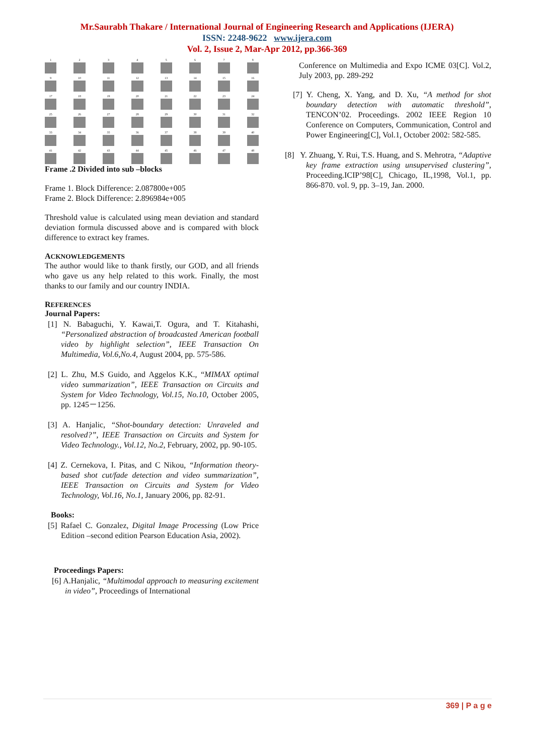Mr.Saurabh Thakare / International Journal of Engineering Research and Applications (IJERA)
ISSN: 2248-9622 www.ijera.com
Vol. 2, Issue 2, Mar-Apr 2012, pp.366-369
1
2
3
4
5
6
7
8
9
10
11
12
13
14
15
16
17
18
19
20
21
22
23
24
25
26
27
28
29
30
31
32
33
34
35
36
37
38
39
40
41
42
43
44
45
46
47
48
Frame .2 Divided into sub –blocks
Frame 1. Block Difference: 2.087800e+005
Frame 2. Block Difference: 2.896984e+005
Threshold value is calculated using mean deviation and standard deviation formula discussed above and is compared with block difference to extract key frames.
ACKNOWLEDGEMENTS
The author would like to thank firstly, our GOD, and all friends who gave us any help related to this work. Finally, the most thanks to our family and our country INDIA.
REFERENCES
Journal Papers:
[1] N. Babaguchi, Y. Kawai,T. Ogura, and T. Kitahashi, “Personalized abstraction of broadcasted American football video by highlight selection”, IEEE Transaction On Multimedia, Vol.6,No.4, August 2004, pp. 575-586.
[2] L. Zhu, M.S Guido, and Aggelos K.K., “MIMAX optimal video summarization”, IEEE Transaction on Circuits and System for Video Technology, Vol.15, No.10, October 2005, pp. 1245－1256.
[3] A. Hanjalic, “Shot-boundary detection: Unraveled and resolved?”, IEEE Transaction on Circuits and System for Video Technology., Vol.12, No.2, February, 2002, pp. 90-105.
[4] Z. Cernekova, I. Pitas, and C Nikou, “Information theory-based shot cut/fade detection and video summarization”, IEEE Transaction on Circuits and System for Video Technology, Vol.16, No.1, January 2006, pp. 82-91.
Books:
[5] Rafael C. Gonzalez, Digital Image Processing (Low Price Edition –second edition Pearson Education Asia, 2002).
Proceedings Papers:
[6] A.Hanjalic, “Multimodal approach to measuring excitement in video”, Proceedings of International
Conference on Multimedia and Expo ICME 03[C]. Vol.2, July 2003, pp. 289-292
[7] Y. Cheng, X. Yang, and D. Xu, “A method for shot boundary detection with automatic threshold”, TENCON’02. Proceedings. 2002 IEEE Region 10 Conference on Computers, Communication, Control and Power Engineering[C], Vol.1, October 2002: 582-585.
[8] Y. Zhuang, Y. Rui, T.S. Huang, and S. Mehrotra, “Adaptive key frame extraction using unsupervised clustering”, Proceeding.ICIP’98[C], Chicago, IL,1998, Vol.1, pp. 866-870. vol. 9, pp. 3–19, Jan. 2000.
369 | P a g e